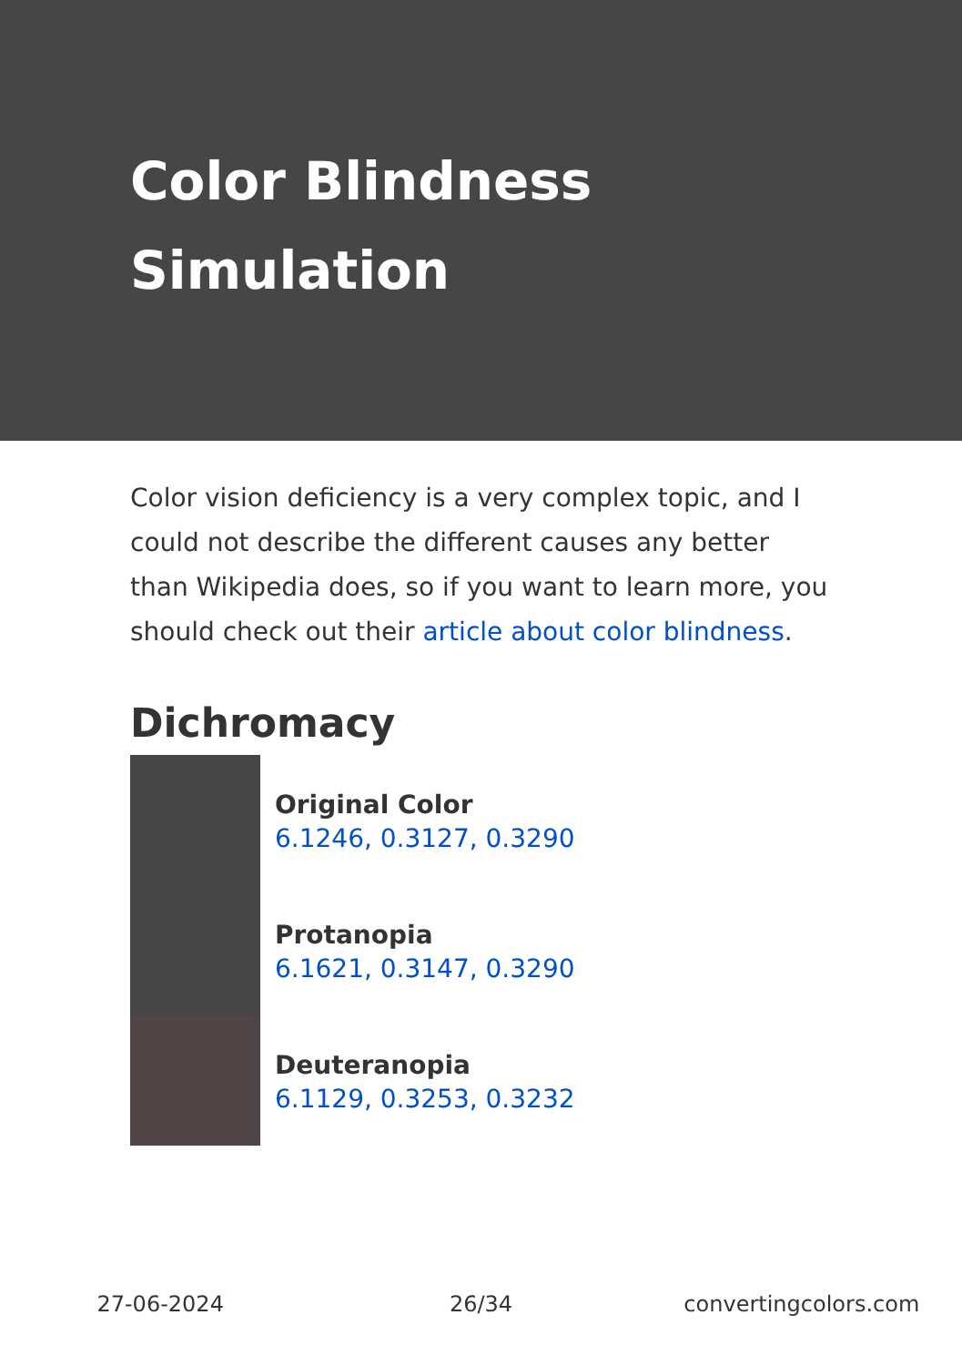Color Blindness Simulation
Color vision deficiency is a very complex topic, and I could not describe the different causes any better than Wikipedia does, so if you want to learn more, you should check out their article about color blindness.
Dichromacy
Original Color
6.1246, 0.3127, 0.3290
Protanopia
6.1621, 0.3147, 0.3290
Deuteranopia
6.1129, 0.3253, 0.3232
27-06-2024 26/34 convertingcolors.com